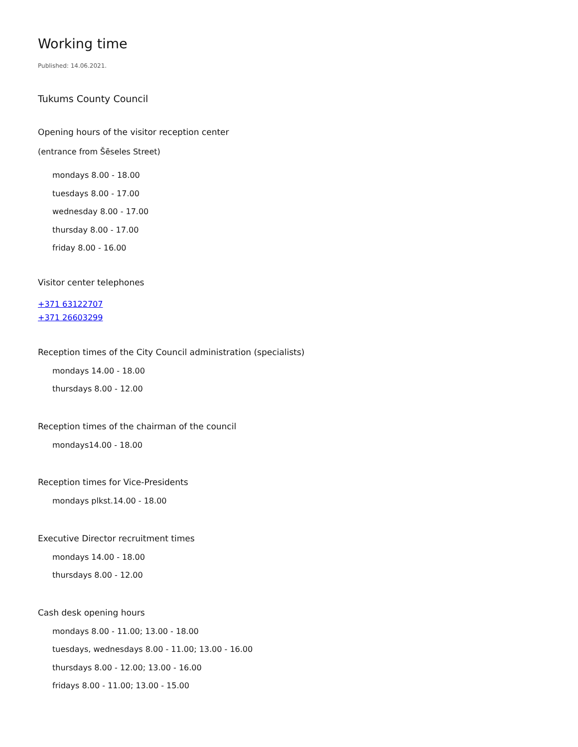Working time
Published: 14.06.2021.
Tukums County Council
Opening hours of the visitor reception center
(entrance from Šēseles Street)
mondays 8.00 - 18.00
tuesdays 8.00 - 17.00
wednesday 8.00 - 17.00
thursday 8.00 - 17.00
friday 8.00 - 16.00
Visitor center telephones
+371 63122707
+371 26603299
Reception times of the City Council administration (specialists)
mondays 14.00 - 18.00
thursdays 8.00 - 12.00
Reception times of the chairman of the council
mondays14.00 - 18.00
Reception times for Vice-Presidents
mondays plkst.14.00 - 18.00
Executive Director recruitment times
mondays 14.00 - 18.00
thursdays 8.00 - 12.00
Cash desk opening hours
mondays 8.00 - 11.00; 13.00 - 18.00
tuesdays, wednesdays 8.00 - 11.00; 13.00 - 16.00
thursdays 8.00 - 12.00; 13.00 - 16.00
fridays 8.00 - 11.00; 13.00 - 15.00